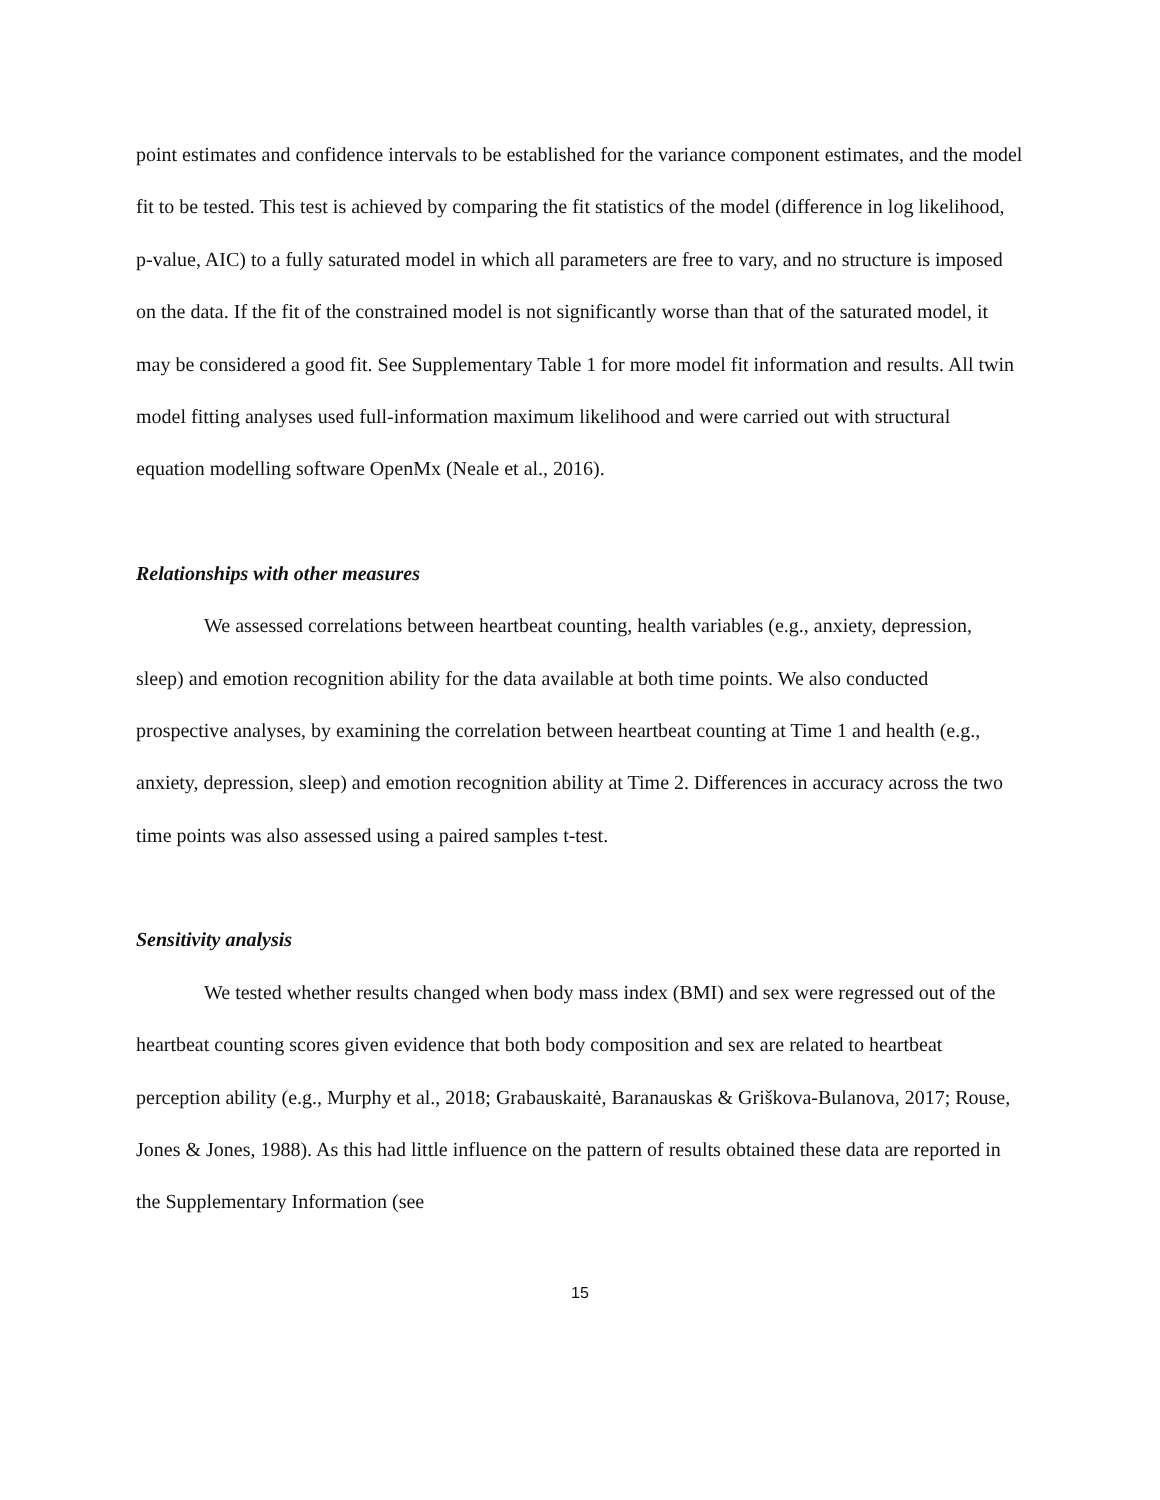point estimates and confidence intervals to be established for the variance component estimates, and the model fit to be tested. This test is achieved by comparing the fit statistics of the model (difference in log likelihood, p-value, AIC) to a fully saturated model in which all parameters are free to vary, and no structure is imposed on the data. If the fit of the constrained model is not significantly worse than that of the saturated model, it may be considered a good fit. See Supplementary Table 1 for more model fit information and results. All twin model fitting analyses used full-information maximum likelihood and were carried out with structural equation modelling software OpenMx (Neale et al., 2016).
Relationships with other measures
We assessed correlations between heartbeat counting, health variables (e.g., anxiety, depression, sleep) and emotion recognition ability for the data available at both time points. We also conducted prospective analyses, by examining the correlation between heartbeat counting at Time 1 and health (e.g., anxiety, depression, sleep) and emotion recognition ability at Time 2. Differences in accuracy across the two time points was also assessed using a paired samples t-test.
Sensitivity analysis
We tested whether results changed when body mass index (BMI) and sex were regressed out of the heartbeat counting scores given evidence that both body composition and sex are related to heartbeat perception ability (e.g., Murphy et al., 2018; Grabauskaitė, Baranauskas & Griškova-Bulanova, 2017; Rouse, Jones & Jones, 1988). As this had little influence on the pattern of results obtained these data are reported in the Supplementary Information (see
15